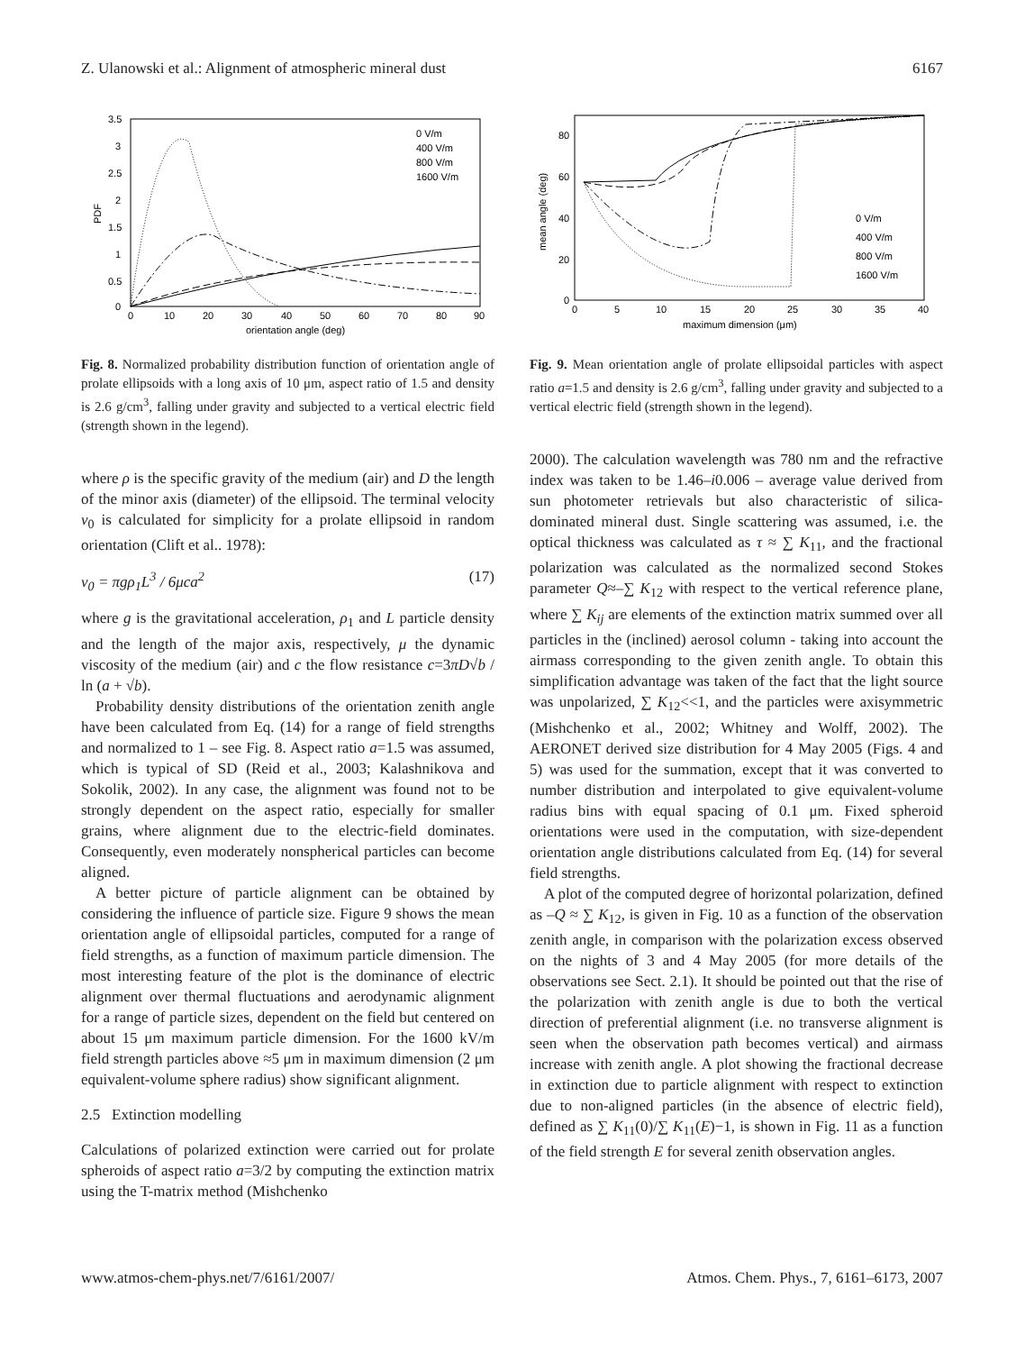Z. Ulanowski et al.: Alignment of atmospheric mineral dust 6167
3.5
3
2.5
2
1.5
1
0.5
0
0
10
20
30
40
50
60
70
80
90
orientation angle (deg)
PDF
0 V/m
400 V/m
800 V/m
1600 V/m
Fig. 8. Normalized probability distribution function of orientation angle of prolate ellipsoids with a long axis of 10 μm, aspect ratio of 1.5 and density is 2.6 g/cm<sup>3</sup>, falling under gravity and subjected to a vertical electric field (strength shown in the legend).
where ρ is the specific gravity of the medium (air) and D the length of the minor axis (diameter) of the ellipsoid. The terminal velocity v<sub>0</sub> is calculated for simplicity for a prolate ellipsoid in random orientation (Clift et al.. 1978):
v<sub>0</sub> = πgρ<sub>1</sub>L<sup>3</sup> / 6μca<sup>2</sup> (17)
where g is the gravitational acceleration, ρ<sub>1</sub> and L particle density and the length of the major axis, respectively, μ the dynamic viscosity of the medium (air) and c the flow resistance c=3πD√b / ln (a + √b).
Probability density distributions of the orientation zenith angle have been calculated from Eq. (14) for a range of field strengths and normalized to 1 – see Fig. 8. Aspect ratio a=1.5 was assumed, which is typical of SD (Reid et al., 2003; Kalashnikova and Sokolik, 2002). In any case, the alignment was found not to be strongly dependent on the aspect ratio, especially for smaller grains, where alignment due to the electric-field dominates. Consequently, even moderately nonspherical particles can become aligned.
A better picture of particle alignment can be obtained by considering the influence of particle size. Figure 9 shows the mean orientation angle of ellipsoidal particles, computed for a range of field strengths, as a function of maximum particle dimension. The most interesting feature of the plot is the dominance of electric alignment over thermal fluctuations and aerodynamic alignment for a range of particle sizes, dependent on the field but centered on about 15 μm maximum particle dimension. For the 1600 kV/m field strength particles above ≈5 μm in maximum dimension (2 μm equivalent-volume sphere radius) show significant alignment.
2.5 Extinction modelling
Calculations of polarized extinction were carried out for prolate spheroids of aspect ratio a=3/2 by computing the extinction matrix using the T-matrix method (Mishchenko
80
60
40
20
0
0
5
10
15
20
25
30
35
40
maximum dimension (μm)
mean angle (deg)
0 V/m
400 V/m
800 V/m
1600 V/m
Fig. 9. Mean orientation angle of prolate ellipsoidal particles with aspect ratio a=1.5 and density is 2.6 g/cm<sup>3</sup>, falling under gravity and subjected to a vertical electric field (strength shown in the legend).
2000). The calculation wavelength was 780 nm and the refractive index was taken to be 1.46–i0.006 – average value derived from sun photometer retrievals but also characteristic of silica-dominated mineral dust. Single scattering was assumed, i.e. the optical thickness was calculated as τ ≈ ∑ K<sub>11</sub>, and the fractional polarization was calculated as the normalized second Stokes parameter Q≈–∑ K<sub>12</sub> with respect to the vertical reference plane, where ∑ K<sub>ij</sub> are elements of the extinction matrix summed over all particles in the (inclined) aerosol column - taking into account the airmass corresponding to the given zenith angle. To obtain this simplification advantage was taken of the fact that the light source was unpolarized, ∑ K<sub>12</sub><<1, and the particles were axisymmetric (Mishchenko et al., 2002; Whitney and Wolff, 2002). The AERONET derived size distribution for 4 May 2005 (Figs. 4 and 5) was used for the summation, except that it was converted to number distribution and interpolated to give equivalent-volume radius bins with equal spacing of 0.1 μm. Fixed spheroid orientations were used in the computation, with size-dependent orientation angle distributions calculated from Eq. (14) for several field strengths.
A plot of the computed degree of horizontal polarization, defined as –Q ≈ ∑ K<sub>12</sub>, is given in Fig. 10 as a function of the observation zenith angle, in comparison with the polarization excess observed on the nights of 3 and 4 May 2005 (for more details of the observations see Sect. 2.1). It should be pointed out that the rise of the polarization with zenith angle is due to both the vertical direction of preferential alignment (i.e. no transverse alignment is seen when the observation path becomes vertical) and airmass increase with zenith angle. A plot showing the fractional decrease in extinction due to particle alignment with respect to extinction due to non-aligned particles (in the absence of electric field), defined as ∑ K<sub>11</sub>(0)/∑ K<sub>11</sub>(E)−1, is shown in Fig. 11 as a function of the field strength E for several zenith observation angles.
www.atmos-chem-phys.net/7/6161/2007/ Atmos. Chem. Phys., 7, 6161–6173, 2007